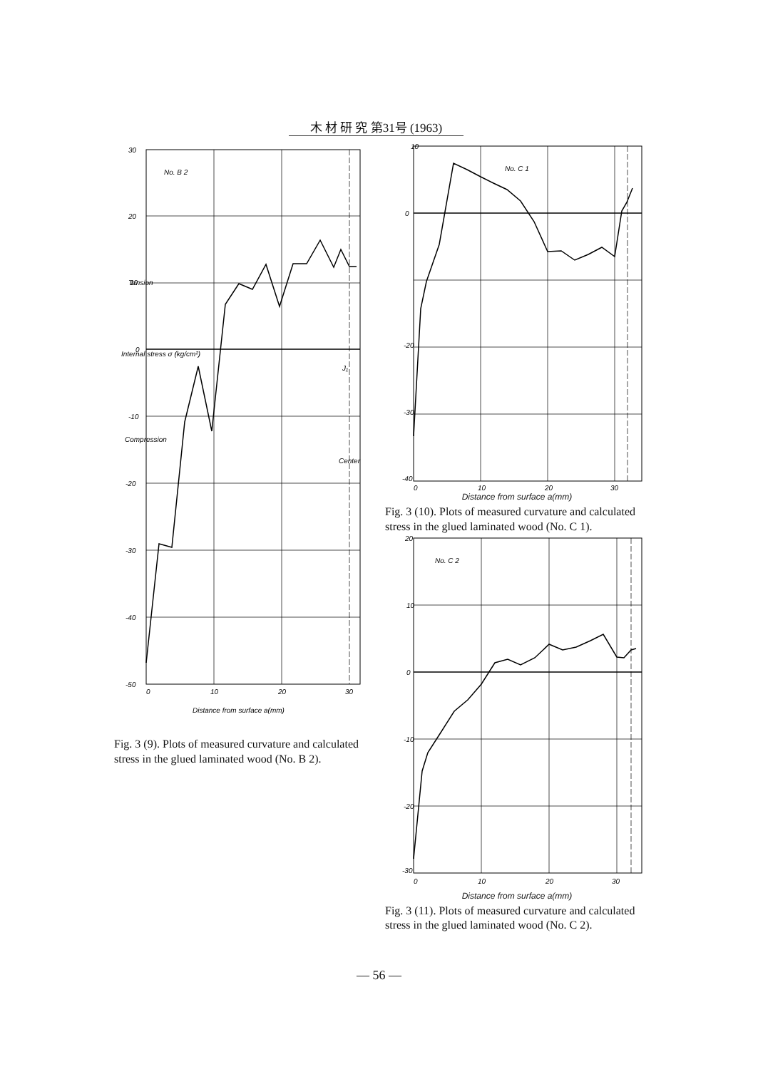木 材 研 究 第31号 (1963)
No. B 2
30
20
10
0
-10
-20
-30
-40
-50
0
10
20
30
J₁
Center
Tension
Internal stress σ (kg/cm²)
Compression
Distance from surface a(mm)
Fig. 3 (9). Plots of measured curvature and calculated stress in the glued laminated wood (No. B 2).
No. C 1
10
0
-20
-30
-40
0
10
20
30
Distance from surface a(mm)
Fig. 3 (10). Plots of measured curvature and calculated stress in the glued laminated wood (No. C 1).
No. C 2
20
10
0
-10
-20
-30
0
10
20
30
Distance from surface a(mm)
Fig. 3 (11). Plots of measured curvature and calculated stress in the glued laminated wood (No. C 2).
— 56 —